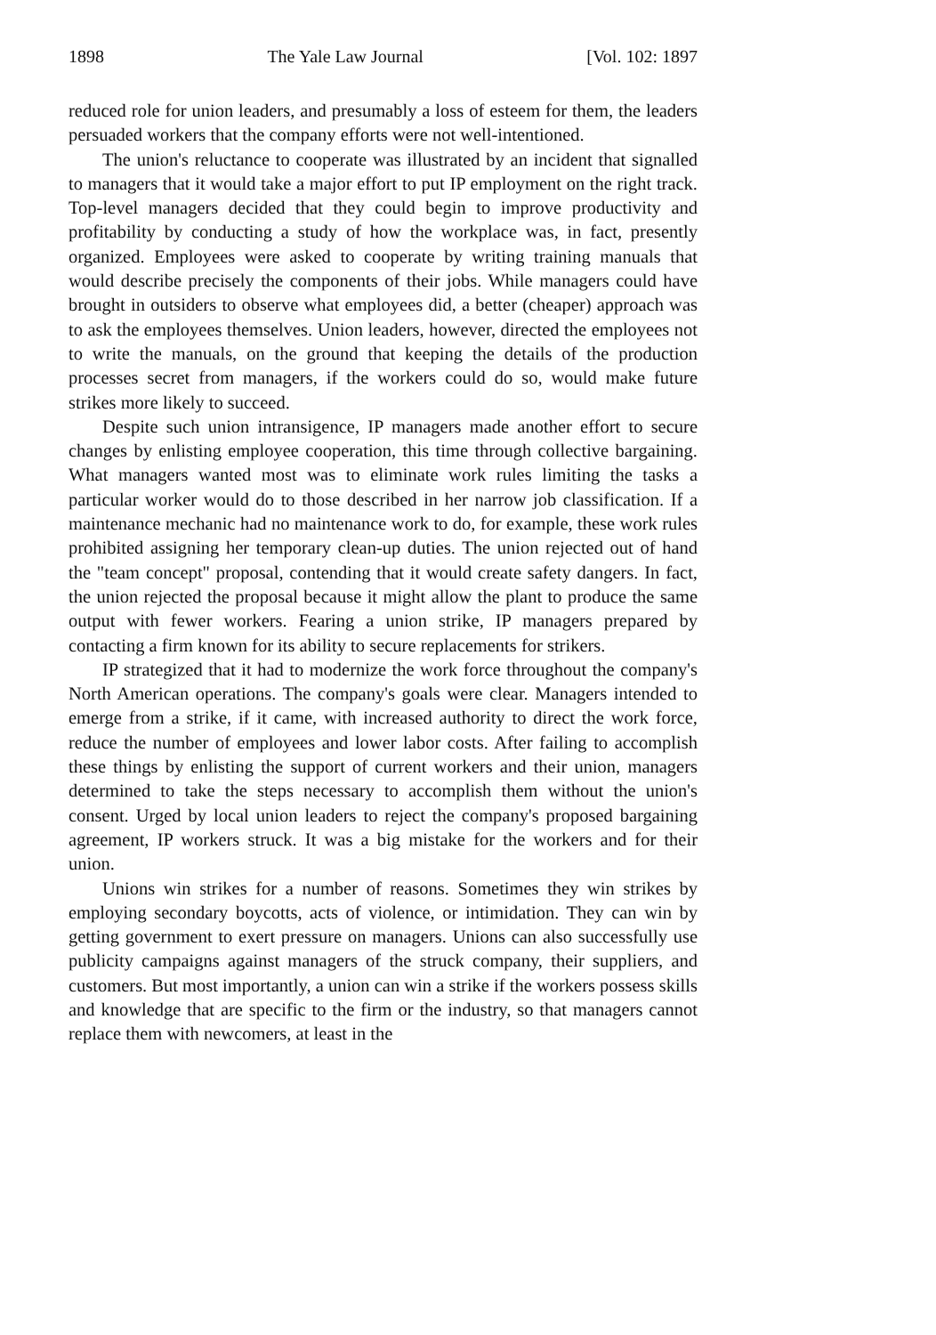1898 The Yale Law Journal [Vol. 102: 1897
reduced role for union leaders, and presumably a loss of esteem for them, the leaders persuaded workers that the company efforts were not well-intentioned.
The union's reluctance to cooperate was illustrated by an incident that signalled to managers that it would take a major effort to put IP employment on the right track. Top-level managers decided that they could begin to improve productivity and profitability by conducting a study of how the workplace was, in fact, presently organized. Employees were asked to cooperate by writing training manuals that would describe precisely the components of their jobs. While managers could have brought in outsiders to observe what employees did, a better (cheaper) approach was to ask the employees themselves. Union leaders, however, directed the employees not to write the manuals, on the ground that keeping the details of the production processes secret from managers, if the workers could do so, would make future strikes more likely to succeed.
Despite such union intransigence, IP managers made another effort to secure changes by enlisting employee cooperation, this time through collective bargaining. What managers wanted most was to eliminate work rules limiting the tasks a particular worker would do to those described in her narrow job classification. If a maintenance mechanic had no maintenance work to do, for example, these work rules prohibited assigning her temporary clean-up duties. The union rejected out of hand the "team concept" proposal, contending that it would create safety dangers. In fact, the union rejected the proposal because it might allow the plant to produce the same output with fewer workers. Fearing a union strike, IP managers prepared by contacting a firm known for its ability to secure replacements for strikers.
IP strategized that it had to modernize the work force throughout the company's North American operations. The company's goals were clear. Managers intended to emerge from a strike, if it came, with increased authority to direct the work force, reduce the number of employees and lower labor costs. After failing to accomplish these things by enlisting the support of current workers and their union, managers determined to take the steps necessary to accomplish them without the union's consent. Urged by local union leaders to reject the company's proposed bargaining agreement, IP workers struck. It was a big mistake for the workers and for their union.
Unions win strikes for a number of reasons. Sometimes they win strikes by employing secondary boycotts, acts of violence, or intimidation. They can win by getting government to exert pressure on managers. Unions can also successfully use publicity campaigns against managers of the struck company, their suppliers, and customers. But most importantly, a union can win a strike if the workers possess skills and knowledge that are specific to the firm or the industry, so that managers cannot replace them with newcomers, at least in the